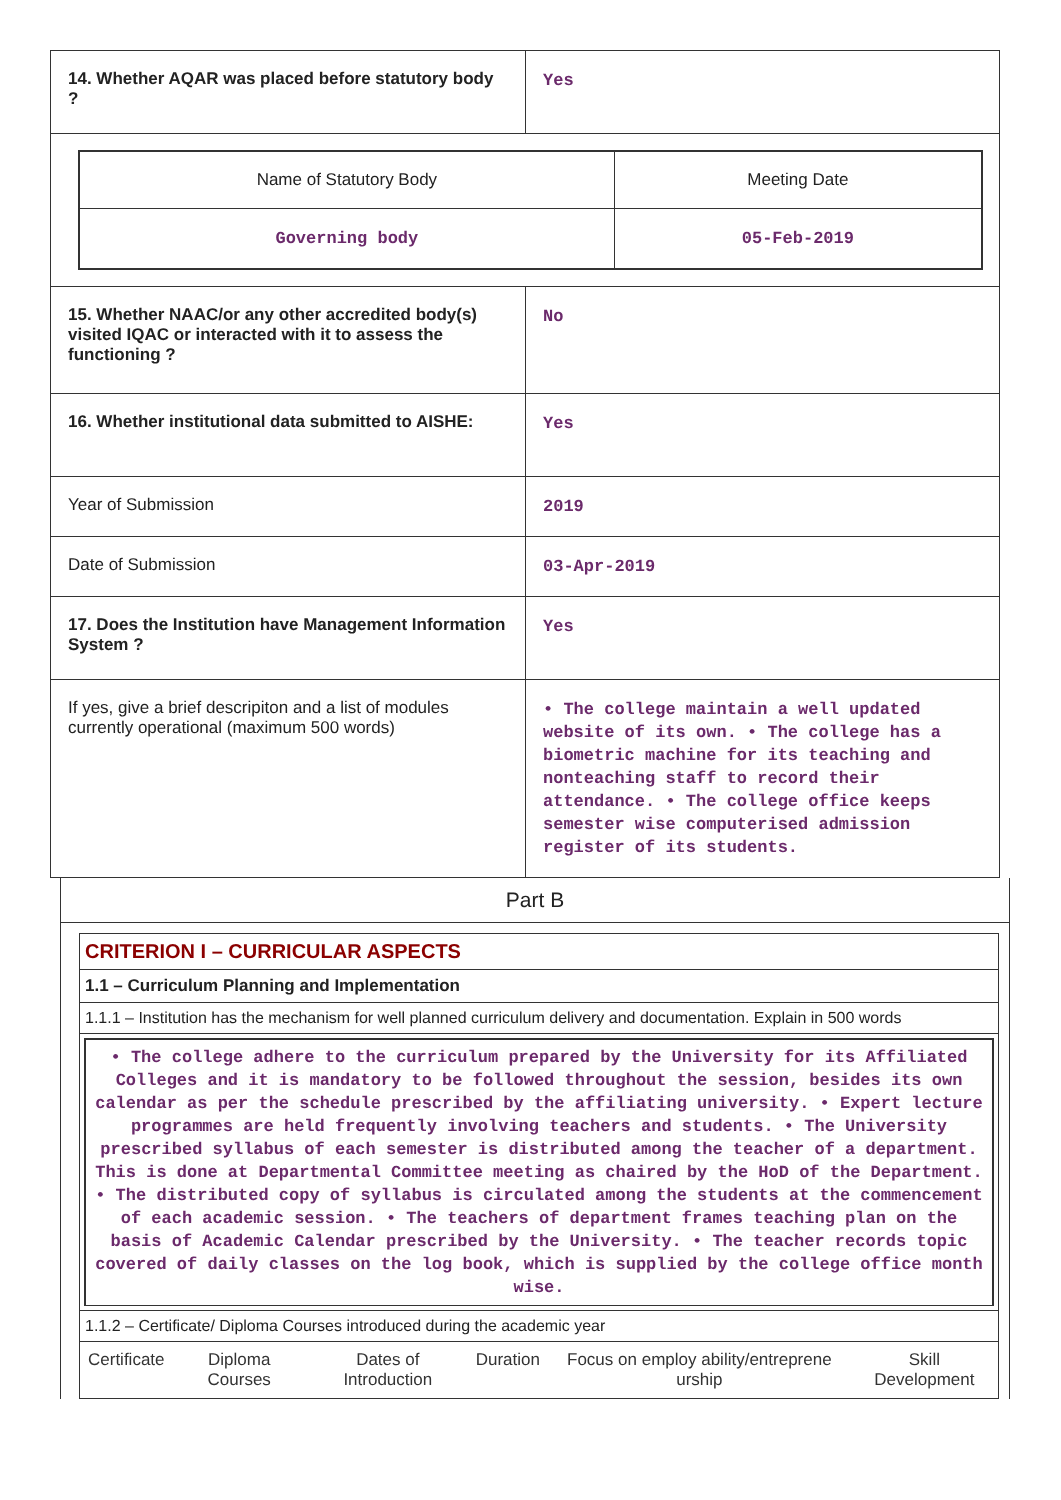| 14. Whether AQAR was placed before statutory body ? | Yes |
| / Name of Statutory Body / Meeting Date / / Governing body / 05-Feb-2019 / | |
| 15. Whether NAAC/or any other accredited body(s) visited IQAC or interacted with it to assess the functioning ? | No |
| 16. Whether institutional data submitted to AISHE: | Yes |
| Year of Submission | 2019 |
| Date of Submission | 03-Apr-2019 |
| 17. Does the Institution have Management Information System ? | Yes |
| If yes, give a brief descripiton and a list of modules currently operational (maximum 500 words) | • The college maintain a well updated website of its own. • The college has a biometric machine for its teaching and nonteaching staff to record their attendance. • The college office keeps semester wise computerised admission register of its students. |
Part B
CRITERION I – CURRICULAR ASPECTS
1.1 – Curriculum Planning and Implementation
1.1.1 – Institution has the mechanism for well planned curriculum delivery and documentation. Explain in 500 words
• The college adhere to the curriculum prepared by the University for its Affiliated Colleges and it is mandatory to be followed throughout the session, besides its own calendar as per the schedule prescribed by the affiliating university. • Expert lecture programmes are held frequently involving teachers and students. • The University prescribed syllabus of each semester is distributed among the teacher of a department. This is done at Departmental Committee meeting as chaired by the HoD of the Department. • The distributed copy of syllabus is circulated among the students at the commencement of each academic session. • The teachers of department frames teaching plan on the basis of Academic Calendar prescribed by the University. • The teacher records topic covered of daily classes on the log book, which is supplied by the college office month wise.
1.1.2 – Certificate/ Diploma Courses introduced during the academic year
| Certificate | Diploma Courses | Dates of Introduction | Duration | Focus on employ ability/entreprene urship | Skill Development |